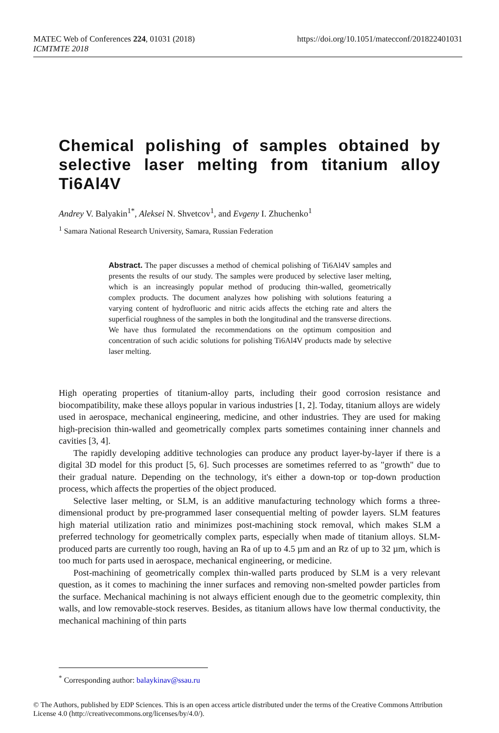https://doi.org/10.1051/matecconf/201822401031 MATEC Web of Conferences 224, 01031 (2018)
ICMTMTE 2018
Chemical polishing of samples obtained by selective laser melting from titanium alloy Ti6Al4V
Andrey V. Balyakin<sup>1*</sup>, Aleksei N. Shvetcov<sup>1</sup>, and Evgeny I. Zhuchenko<sup>1</sup>
<sup>1</sup> Samara National Research University, Samara, Russian Federation
Abstract. The paper discusses a method of chemical polishing of Ti6Al4V samples and presents the results of our study. The samples were produced by selective laser melting, which is an increasingly popular method of producing thin-walled, geometrically complex products. The document analyzes how polishing with solutions featuring a varying content of hydrofluoric and nitric acids affects the etching rate and alters the superficial roughness of the samples in both the longitudinal and the transverse directions. We have thus formulated the recommendations on the optimum composition and concentration of such acidic solutions for polishing Ti6Al4V products made by selective laser melting.
High operating properties of titanium-alloy parts, including their good corrosion resistance and biocompatibility, make these alloys popular in various industries [1, 2]. Today, titanium alloys are widely used in aerospace, mechanical engineering, medicine, and other industries. They are used for making high-precision thin-walled and geometrically complex parts sometimes containing inner channels and cavities [3, 4].
The rapidly developing additive technologies can produce any product layer-by-layer if there is a digital 3D model for this product [5, 6]. Such processes are sometimes referred to as "growth" due to their gradual nature. Depending on the technology, it's either a down-top or top-down production process, which affects the properties of the object produced.
Selective laser melting, or SLM, is an additive manufacturing technology which forms a three-dimensional product by pre-programmed laser consequential melting of powder layers. SLM features high material utilization ratio and minimizes post-machining stock removal, which makes SLM a preferred technology for geometrically complex parts, especially when made of titanium alloys. SLM-produced parts are currently too rough, having an Ra of up to 4.5 µm and an Rz of up to 32 µm, which is too much for parts used in aerospace, mechanical engineering, or medicine.
Post-machining of geometrically complex thin-walled parts produced by SLM is a very relevant question, as it comes to machining the inner surfaces and removing non-smelted powder particles from the surface. Mechanical machining is not always efficient enough due to the geometric complexity, thin walls, and low removable-stock reserves. Besides, as titanium allows have low thermal conductivity, the mechanical machining of thin parts
<sup>*</sup> Corresponding author: balaykinav@ssau.ru
© The Authors, published by EDP Sciences. This is an open access article distributed under the terms of the Creative Commons Attribution License 4.0 (http://creativecommons.org/licenses/by/4.0/).